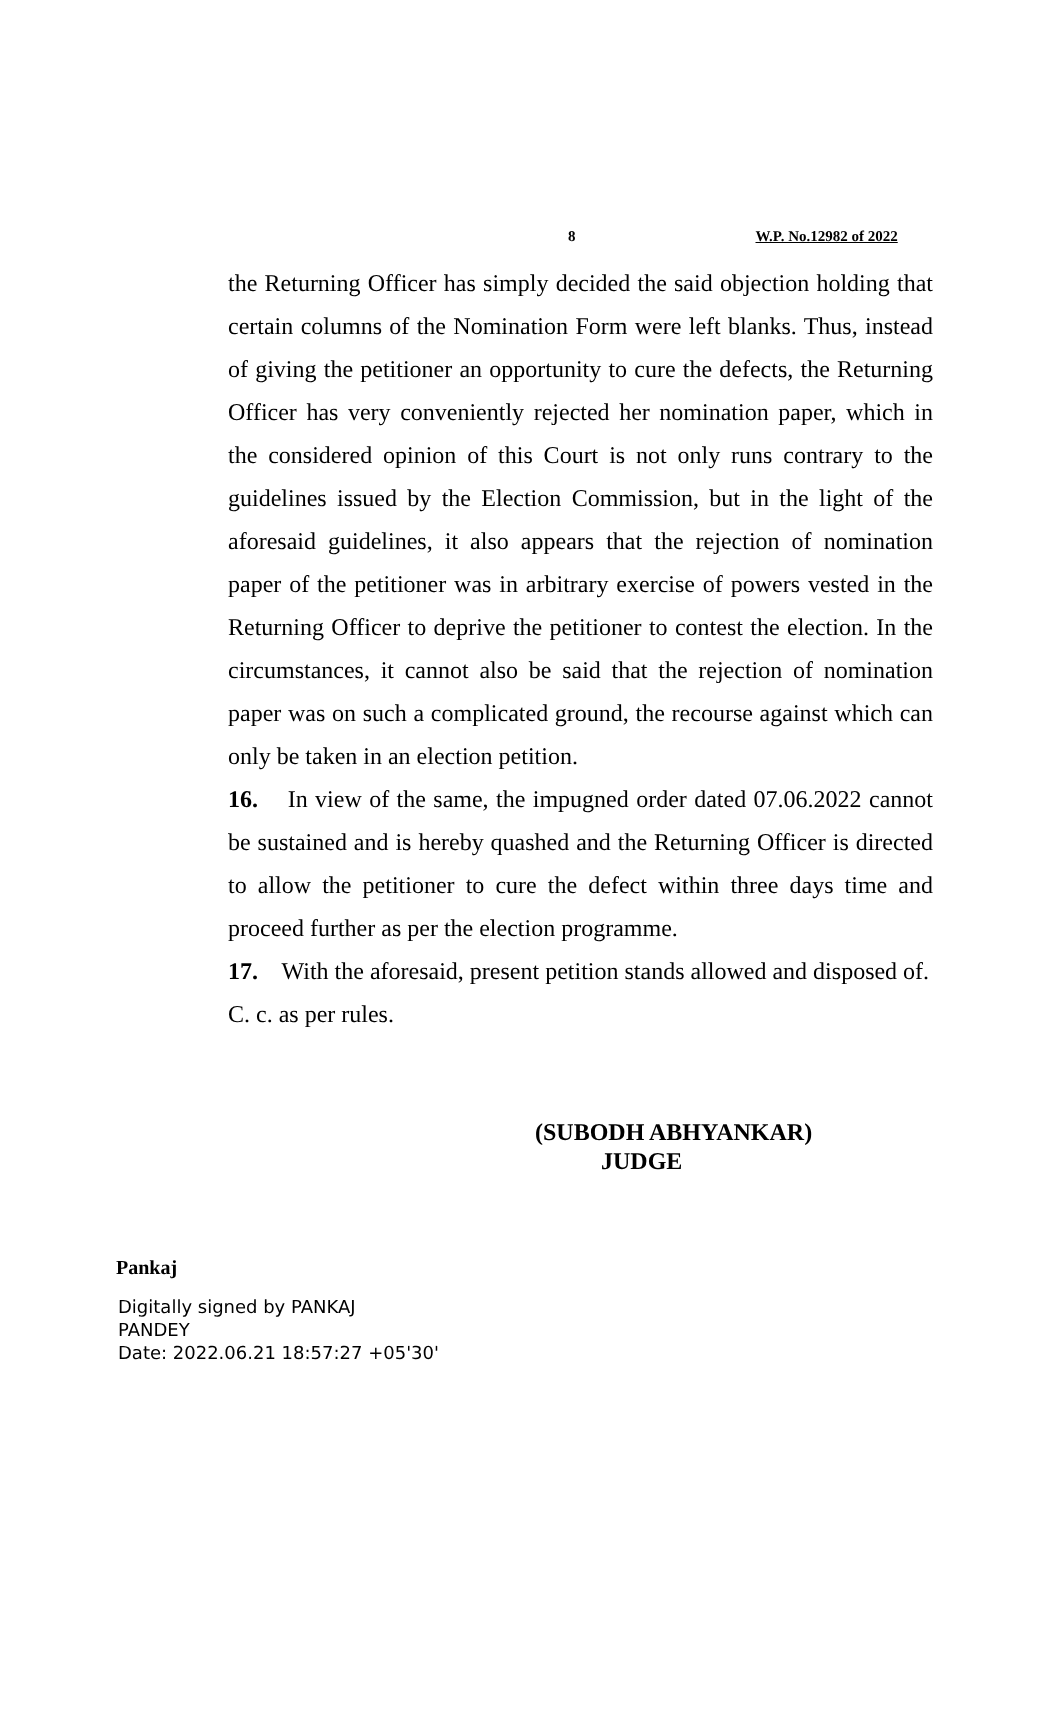8 W.P. No.12982 of 2022
the Returning Officer has simply decided the said objection holding that certain columns of the Nomination Form were left blanks. Thus, instead of giving the petitioner an opportunity to cure the defects, the Returning Officer has very conveniently rejected her nomination paper, which in the considered opinion of this Court is not only runs contrary to the guidelines issued by the Election Commission, but in the light of the aforesaid guidelines, it also appears that the rejection of nomination paper of the petitioner was in arbitrary exercise of powers vested in the Returning Officer to deprive the petitioner to contest the election. In the circumstances, it cannot also be said that the rejection of nomination paper was on such a complicated ground, the recourse against which can only be taken in an election petition.
16. In view of the same, the impugned order dated 07.06.2022 cannot be sustained and is hereby quashed and the Returning Officer is directed to allow the petitioner to cure the defect within three days time and proceed further as per the election programme.
17. With the aforesaid, present petition stands allowed and disposed of.
C. c. as per rules.
(SUBODH ABHYANKAR)
JUDGE
Pankaj
Digitally signed by PANKAJ
PANDEY
Date: 2022.06.21 18:57:27 +05'30'